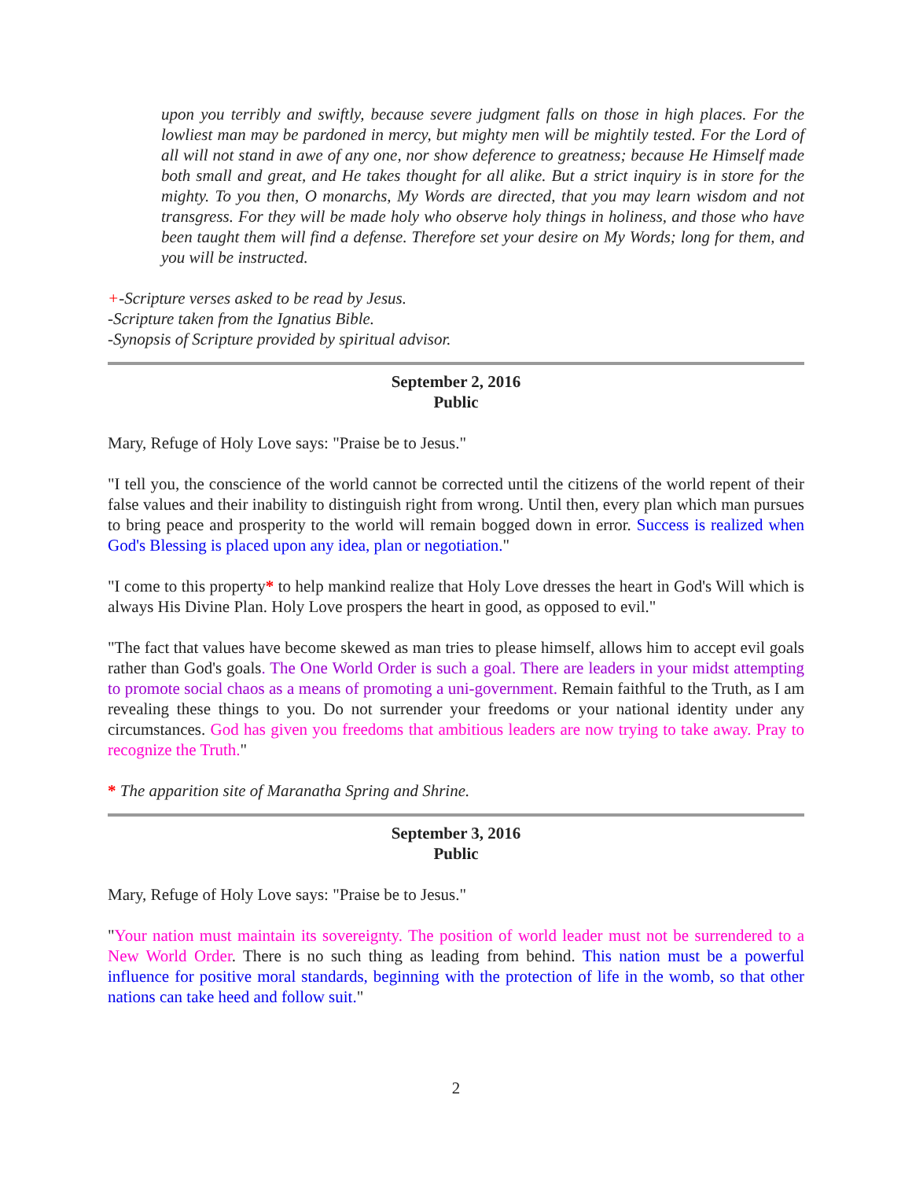upon you terribly and swiftly, because severe judgment falls on those in high places. For the lowliest man may be pardoned in mercy, but mighty men will be mightily tested. For the Lord of all will not stand in awe of any one, nor show deference to greatness; because He Himself made both small and great, and He takes thought for all alike. But a strict inquiry is in store for the mighty. To you then, O monarchs, My Words are directed, that you may learn wisdom and not transgress. For they will be made holy who observe holy things in holiness, and those who have been taught them will find a defense. Therefore set your desire on My Words; long for them, and you will be instructed.
+-Scripture verses asked to be read by Jesus.
-Scripture taken from the Ignatius Bible.
-Synopsis of Scripture provided by spiritual advisor.
September 2, 2016
Public
Mary, Refuge of Holy Love says: "Praise be to Jesus."
"I tell you, the conscience of the world cannot be corrected until the citizens of the world repent of their false values and their inability to distinguish right from wrong. Until then, every plan which man pursues to bring peace and prosperity to the world will remain bogged down in error. Success is realized when God's Blessing is placed upon any idea, plan or negotiation."
"I come to this property* to help mankind realize that Holy Love dresses the heart in God's Will which is always His Divine Plan. Holy Love prospers the heart in good, as opposed to evil."
"The fact that values have become skewed as man tries to please himself, allows him to accept evil goals rather than God's goals. The One World Order is such a goal. There are leaders in your midst attempting to promote social chaos as a means of promoting a uni-government. Remain faithful to the Truth, as I am revealing these things to you. Do not surrender your freedoms or your national identity under any circumstances. God has given you freedoms that ambitious leaders are now trying to take away. Pray to recognize the Truth."
* The apparition site of Maranatha Spring and Shrine.
September 3, 2016
Public
Mary, Refuge of Holy Love says: "Praise be to Jesus."
"Your nation must maintain its sovereignty. The position of world leader must not be surrendered to a New World Order. There is no such thing as leading from behind. This nation must be a powerful influence for positive moral standards, beginning with the protection of life in the womb, so that other nations can take heed and follow suit."
2